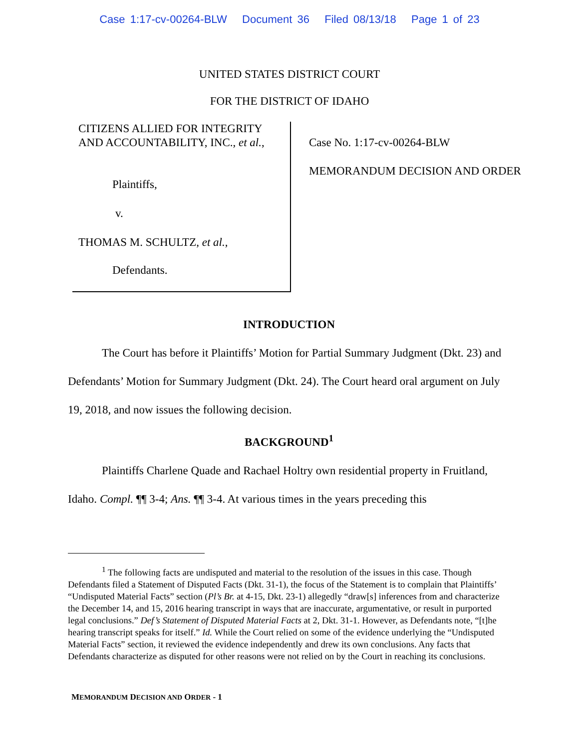Case 1:17-cv-00264-BLW Document 36 Filed 08/13/18 Page 1 of 23
UNITED STATES DISTRICT COURT
FOR THE DISTRICT OF IDAHO
CITIZENS ALLIED FOR INTEGRITY AND ACCOUNTABILITY, INC., et al.,
Plaintiffs,
v.
THOMAS M. SCHULTZ, et al.,
Defendants.
Case No. 1:17-cv-00264-BLW
MEMORANDUM DECISION AND ORDER
INTRODUCTION
The Court has before it Plaintiffs’ Motion for Partial Summary Judgment (Dkt. 23) and Defendants’ Motion for Summary Judgment (Dkt. 24). The Court heard oral argument on July 19, 2018, and now issues the following decision.
BACKGROUND<sup>1</sup>
Plaintiffs Charlene Quade and Rachael Holtry own residential property in Fruitland, Idaho. Compl. ¶¶ 3-4; Ans. ¶¶ 3-4. At various times in the years preceding this
<sup>1</sup> The following facts are undisputed and material to the resolution of the issues in this case. Though Defendants filed a Statement of Disputed Facts (Dkt. 31-1), the focus of the Statement is to complain that Plaintiffs’ “Undisputed Material Facts” section (Pl’s Br. at 4-15, Dkt. 23-1) allegedly “draw[s] inferences from and characterize the December 14, and 15, 2016 hearing transcript in ways that are inaccurate, argumentative, or result in purported legal conclusions.” Def’s Statement of Disputed Material Facts at 2, Dkt. 31-1. However, as Defendants note, “[t]he hearing transcript speaks for itself.” Id. While the Court relied on some of the evidence underlying the “Undisputed Material Facts” section, it reviewed the evidence independently and drew its own conclusions. Any facts that Defendants characterize as disputed for other reasons were not relied on by the Court in reaching its conclusions.
MEMORANDUM DECISION AND ORDER - 1